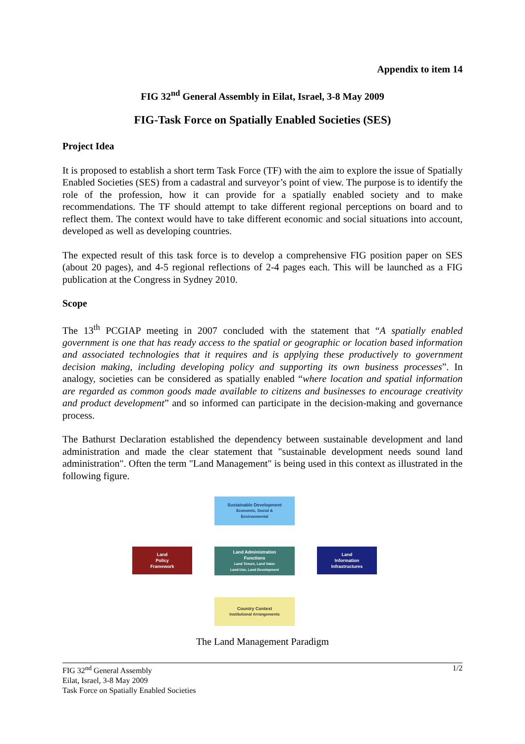Appendix to item 14
FIG 32<sup>nd</sup> General Assembly in Eilat, Israel, 3-8 May 2009
FIG-Task Force on Spatially Enabled Societies (SES)
Project Idea
It is proposed to establish a short term Task Force (TF) with the aim to explore the issue of Spatially Enabled Societies (SES) from a cadastral and surveyor’s point of view. The purpose is to identify the role of the profession, how it can provide for a spatially enabled society and to make recommendations. The TF should attempt to take different regional perceptions on board and to reflect them. The context would have to take different economic and social situations into account, developed as well as developing countries.
The expected result of this task force is to develop a comprehensive FIG position paper on SES (about 20 pages), and 4-5 regional reflections of 2-4 pages each. This will be launched as a FIG publication at the Congress in Sydney 2010.
Scope
The 13<sup>th</sup> PCGIAP meeting in 2007 concluded with the statement that “A spatially enabled government is one that has ready access to the spatial or geographic or location based information and associated technologies that it requires and is applying these productively to government decision making, including developing policy and supporting its own business processes”. In analogy, societies can be considered as spatially enabled “where location and spatial information are regarded as common goods made available to citizens and businesses to encourage creativity and product development” and so informed can participate in the decision-making and governance process.
The Bathurst Declaration established the dependency between sustainable development and land administration and made the clear statement that "sustainable development needs sound land administration". Often the term "Land Management" is being used in this context as illustrated in the following figure.
Sustainable Development
Economic, Social &
Environmental
Land
Policy
Framework
Land Administration
Functions
Land Tenure, Land Value
Land-Use, Land Development
Land
Information
Infrastructures
Country Context
Institutional Arrangements
The Land Management Paradigm
FIG 32<sup>nd</sup> General Assembly
Eilat, Israel, 3-8 May 2009
Task Force on Spatially Enabled Societies
1/2